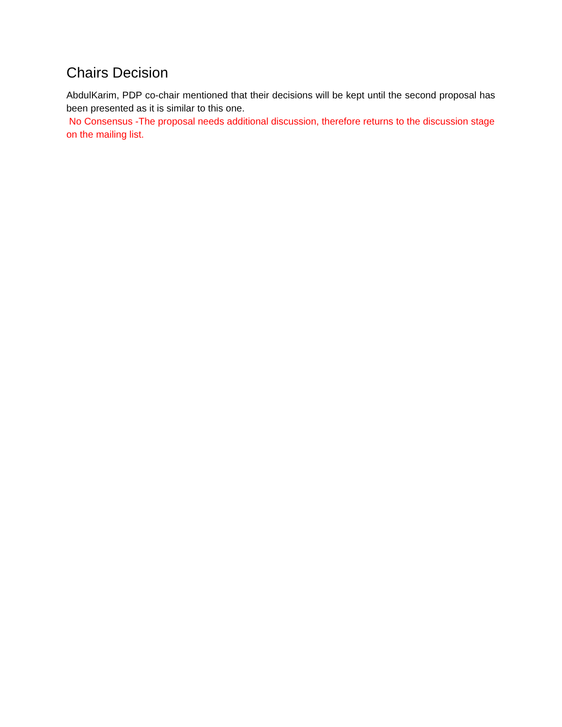Chairs Decision
AbdulKarim, PDP co-chair mentioned that their decisions will be kept until the second proposal has been presented as it is similar to this one.
No Consensus -The proposal needs additional discussion, therefore returns to the discussion stage on the mailing list.